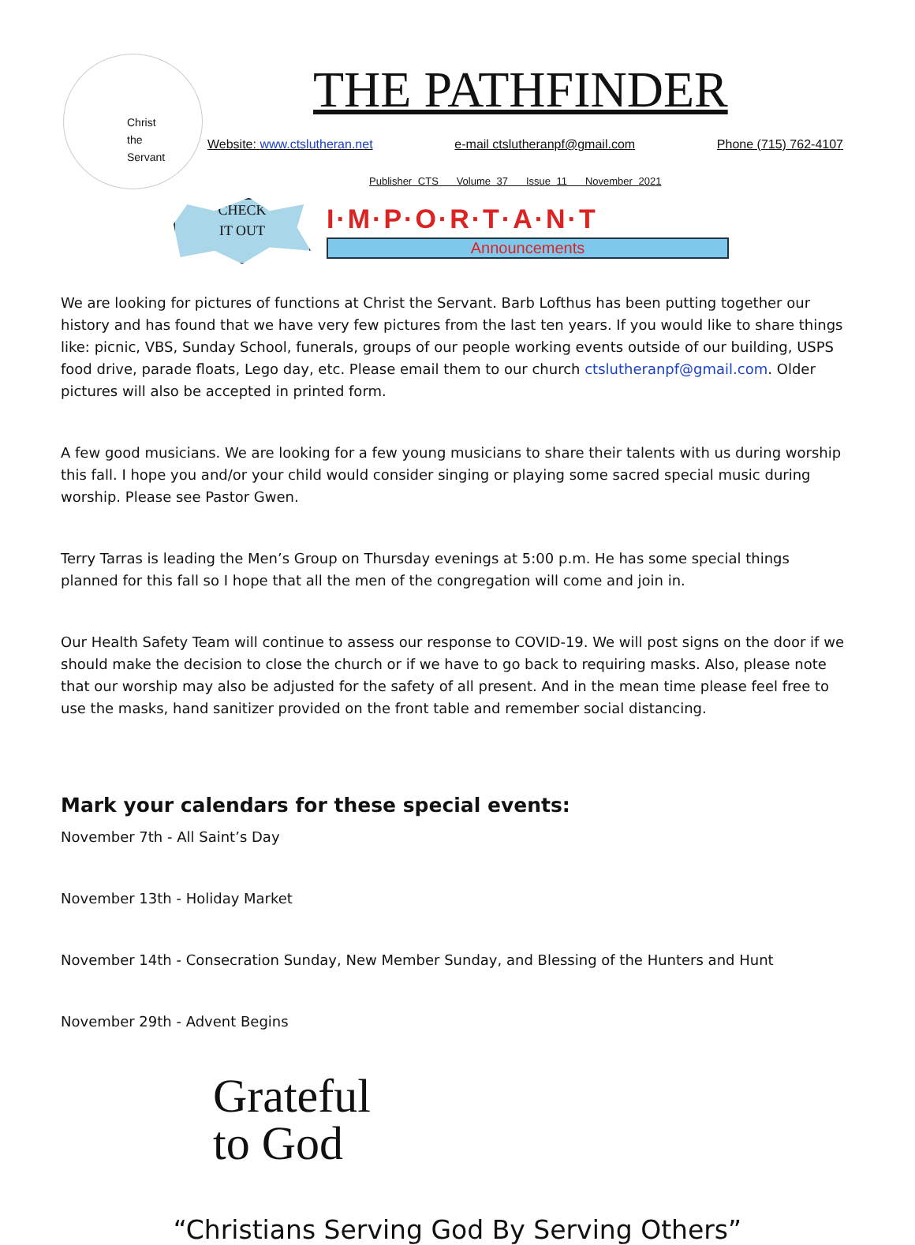Christ
the
Servant
THE PATHFINDER
Website: www.ctslutheran.net e-mail ctslutheranpf@gmail.com Phone (715) 762-4107
Publisher CTS Volume 37 Issue 11 November 2021
CHECK
IT OUT
I·M·P·O·R·T·A·N·T
Announcements
We are looking for pictures of functions at Christ the Servant. Barb Lofthus has been putting together our history and has found that we have very few pictures from the last ten years. If you would like to share things like: picnic, VBS, Sunday School, funerals, groups of our people working events outside of our building, USPS food drive, parade floats, Lego day, etc. Please email them to our church ctslutheranpf@gmail.com. Older pictures will also be accepted in printed form.
A few good musicians. We are looking for a few young musicians to share their talents with us during worship this fall. I hope you and/or your child would consider singing or playing some sacred special music during worship. Please see Pastor Gwen.
Terry Tarras is leading the Men’s Group on Thursday evenings at 5:00 p.m. He has some special things planned for this fall so I hope that all the men of the congregation will come and join in.
Our Health Safety Team will continue to assess our response to COVID-19. We will post signs on the door if we should make the decision to close the church or if we have to go back to requiring masks. Also, please note that our worship may also be adjusted for the safety of all present. And in the mean time please feel free to use the masks, hand sanitizer provided on the front table and remember social distancing.
Mark your calendars for these special events:
November 7th - All Saint’s Day
November 13th - Holiday Market
November 14th - Consecration Sunday, New Member Sunday, and Blessing of the Hunters and Hunt
November 29th - Advent Begins
Grateful
to God
“Christians Serving God By Serving Others”